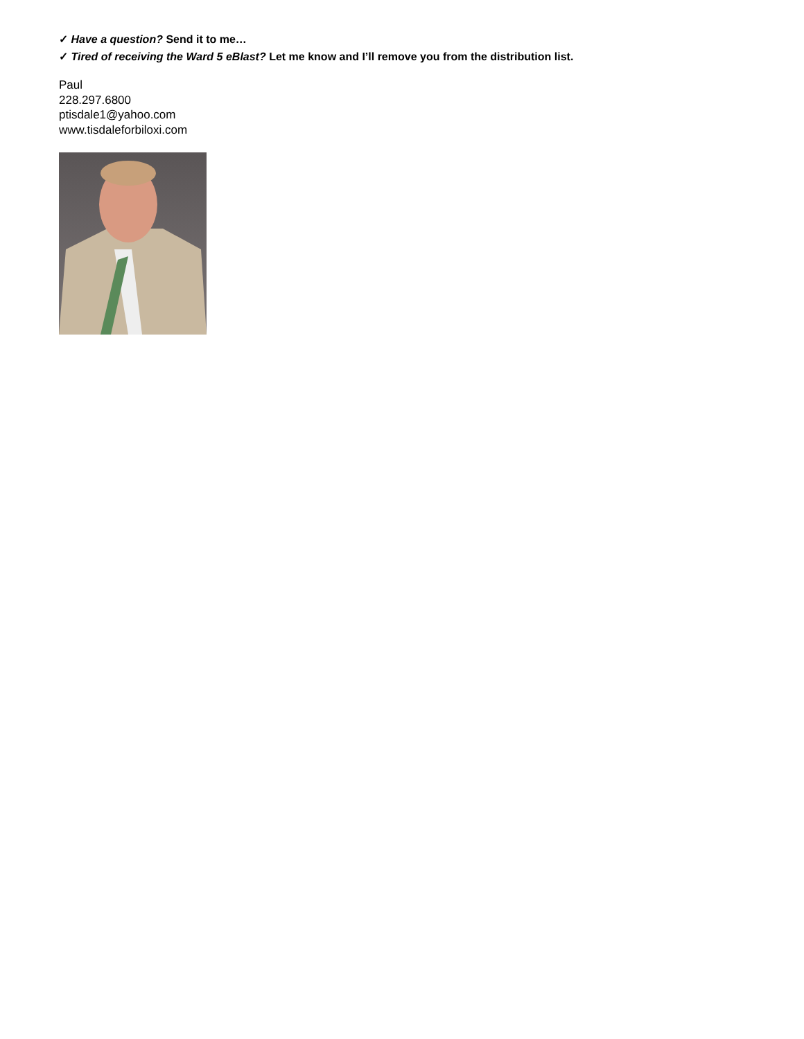✓ Have a question? Send it to me…
✓ Tired of receiving the Ward 5 eBlast? Let me know and I’ll remove you from the distribution list.
Paul
228.297.6800
ptisdale1@yahoo.com
www.tisdaleforbiloxi.com